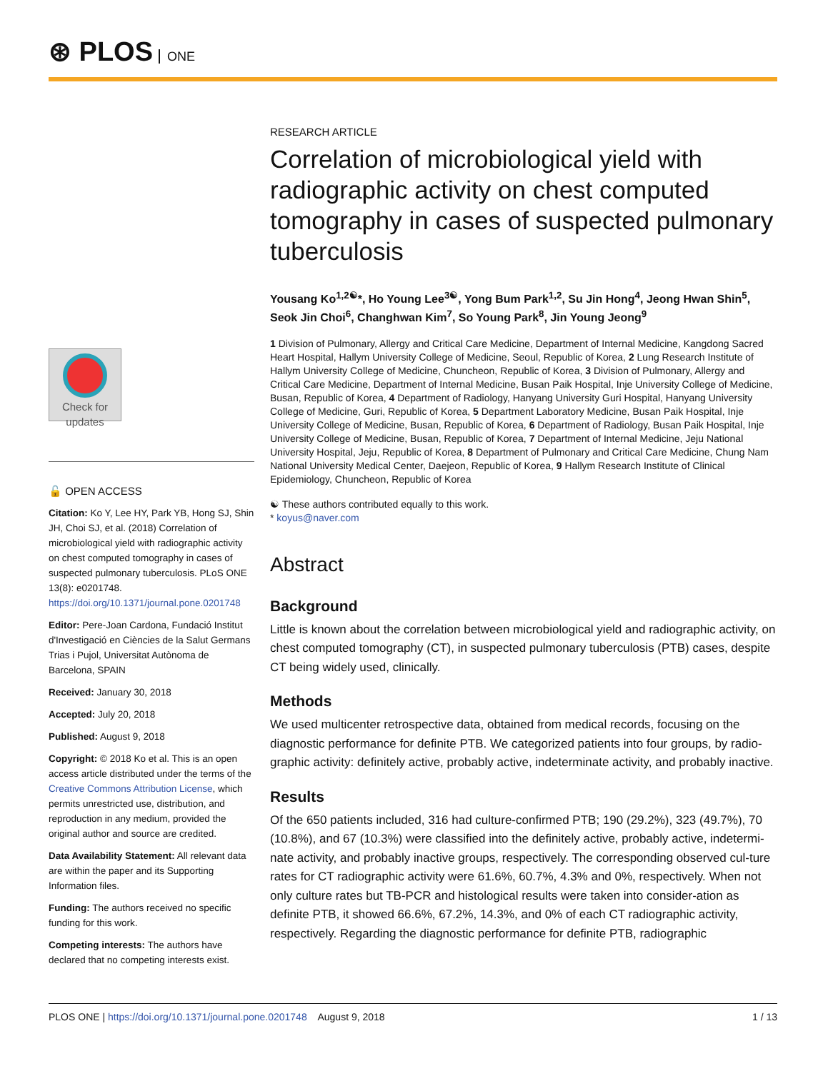⊛ PLOS ONE
Check for updates
🔓 OPEN ACCESS
Citation: Ko Y, Lee HY, Park YB, Hong SJ, Shin JH, Choi SJ, et al. (2018) Correlation of microbiological yield with radiographic activity on chest computed tomography in cases of suspected pulmonary tuberculosis. PLoS ONE 13(8): e0201748. https://doi.org/10.1371/journal.pone.0201748
Editor: Pere-Joan Cardona, Fundació Institut d'Investigació en Ciències de la Salut Germans Trias i Pujol, Universitat Autònoma de Barcelona, SPAIN
Received: January 30, 2018
Accepted: July 20, 2018
Published: August 9, 2018
Copyright: © 2018 Ko et al. This is an open access article distributed under the terms of the Creative Commons Attribution License, which permits unrestricted use, distribution, and reproduction in any medium, provided the original author and source are credited.
Data Availability Statement: All relevant data are within the paper and its Supporting Information files.
Funding: The authors received no specific funding for this work.
Competing interests: The authors have declared that no competing interests exist.
RESEARCH ARTICLE
Correlation of microbiological yield with radiographic activity on chest computed tomography in cases of suspected pulmonary tuberculosis
Yousang Ko<sup>1,2☯</sup>*, Ho Young Lee<sup>3☯</sup>, Yong Bum Park<sup>1,2</sup>, Su Jin Hong<sup>4</sup>, Jeong Hwan Shin<sup>5</sup>, Seok Jin Choi<sup>6</sup>, Changhwan Kim<sup>7</sup>, So Young Park<sup>8</sup>, Jin Young Jeong<sup>9</sup>
1 Division of Pulmonary, Allergy and Critical Care Medicine, Department of Internal Medicine, Kangdong Sacred Heart Hospital, Hallym University College of Medicine, Seoul, Republic of Korea, 2 Lung Research Institute of Hallym University College of Medicine, Chuncheon, Republic of Korea, 3 Division of Pulmonary, Allergy and Critical Care Medicine, Department of Internal Medicine, Busan Paik Hospital, Inje University College of Medicine, Busan, Republic of Korea, 4 Department of Radiology, Hanyang University Guri Hospital, Hanyang University College of Medicine, Guri, Republic of Korea, 5 Department Laboratory Medicine, Busan Paik Hospital, Inje University College of Medicine, Busan, Republic of Korea, 6 Department of Radiology, Busan Paik Hospital, Inje University College of Medicine, Busan, Republic of Korea, 7 Department of Internal Medicine, Jeju National University Hospital, Jeju, Republic of Korea, 8 Department of Pulmonary and Critical Care Medicine, Chung Nam National University Medical Center, Daejeon, Republic of Korea, 9 Hallym Research Institute of Clinical Epidemiology, Chuncheon, Republic of Korea
☯ These authors contributed equally to this work.
* koyus@naver.com
Abstract
Background
Little is known about the correlation between microbiological yield and radiographic activity, on chest computed tomography (CT), in suspected pulmonary tuberculosis (PTB) cases, despite CT being widely used, clinically.
Methods
We used multicenter retrospective data, obtained from medical records, focusing on the diagnostic performance for definite PTB. We categorized patients into four groups, by radio-graphic activity: definitely active, probably active, indeterminate activity, and probably inactive.
Results
Of the 650 patients included, 316 had culture-confirmed PTB; 190 (29.2%), 323 (49.7%), 70 (10.8%), and 67 (10.3%) were classified into the definitely active, probably active, indetermi-nate activity, and probably inactive groups, respectively. The corresponding observed cul-ture rates for CT radiographic activity were 61.6%, 60.7%, 4.3% and 0%, respectively. When not only culture rates but TB-PCR and histological results were taken into consider-ation as definite PTB, it showed 66.6%, 67.2%, 14.3%, and 0% of each CT radiographic activity, respectively. Regarding the diagnostic performance for definite PTB, radiographic
PLOS ONE | https://doi.org/10.1371/journal.pone.0201748 August 9, 2018 1 / 13